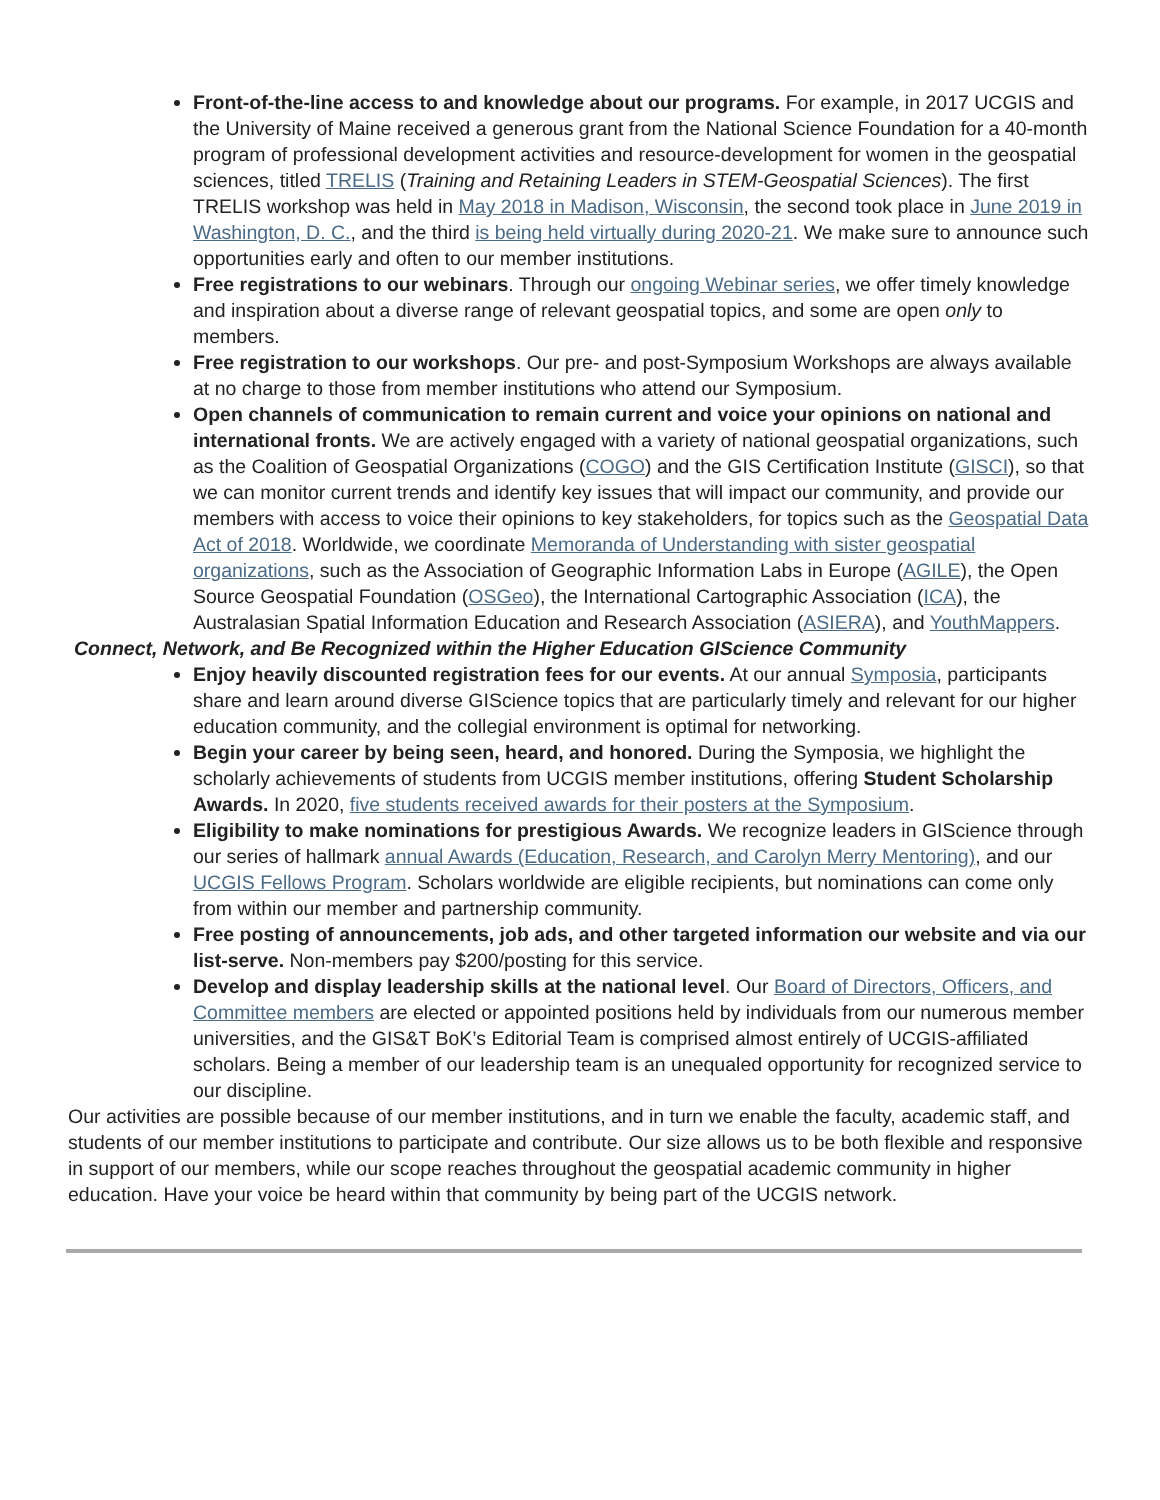Front-of-the-line access to and knowledge about our programs. For example, in 2017 UCGIS and the University of Maine received a generous grant from the National Science Foundation for a 40-month program of professional development activities and resource-development for women in the geospatial sciences, titled TRELIS (Training and Retaining Leaders in STEM-Geospatial Sciences). The first TRELIS workshop was held in May 2018 in Madison, Wisconsin, the second took place in June 2019 in Washington, D. C., and the third is being held virtually during 2020-21. We make sure to announce such opportunities early and often to our member institutions.
Free registrations to our webinars. Through our ongoing Webinar series, we offer timely knowledge and inspiration about a diverse range of relevant geospatial topics, and some are open only to members.
Free registration to our workshops. Our pre- and post-Symposium Workshops are always available at no charge to those from member institutions who attend our Symposium.
Open channels of communication to remain current and voice your opinions on national and international fronts. We are actively engaged with a variety of national geospatial organizations, such as the Coalition of Geospatial Organizations (COGO) and the GIS Certification Institute (GISCI), so that we can monitor current trends and identify key issues that will impact our community, and provide our members with access to voice their opinions to key stakeholders, for topics such as the Geospatial Data Act of 2018. Worldwide, we coordinate Memoranda of Understanding with sister geospatial organizations, such as the Association of Geographic Information Labs in Europe (AGILE), the Open Source Geospatial Foundation (OSGeo), the International Cartographic Association (ICA), the Australasian Spatial Information Education and Research Association (ASIERA), and YouthMappers.
Connect, Network, and Be Recognized within the Higher Education GIScience Community
Enjoy heavily discounted registration fees for our events. At our annual Symposia, participants share and learn around diverse GIScience topics that are particularly timely and relevant for our higher education community, and the collegial environment is optimal for networking.
Begin your career by being seen, heard, and honored. During the Symposia, we highlight the scholarly achievements of students from UCGIS member institutions, offering Student Scholarship Awards. In 2020, five students received awards for their posters at the Symposium.
Eligibility to make nominations for prestigious Awards. We recognize leaders in GIScience through our series of hallmark annual Awards (Education, Research, and Carolyn Merry Mentoring), and our UCGIS Fellows Program. Scholars worldwide are eligible recipients, but nominations can come only from within our member and partnership community.
Free posting of announcements, job ads, and other targeted information our website and via our list-serve. Non-members pay $200/posting for this service.
Develop and display leadership skills at the national level. Our Board of Directors, Officers, and Committee members are elected or appointed positions held by individuals from our numerous member universities, and the GIS&T BoK’s Editorial Team is comprised almost entirely of UCGIS-affiliated scholars. Being a member of our leadership team is an unequaled opportunity for recognized service to our discipline.
Our activities are possible because of our member institutions, and in turn we enable the faculty, academic staff, and students of our member institutions to participate and contribute. Our size allows us to be both flexible and responsive in support of our members, while our scope reaches throughout the geospatial academic community in higher education. Have your voice be heard within that community by being part of the UCGIS network.